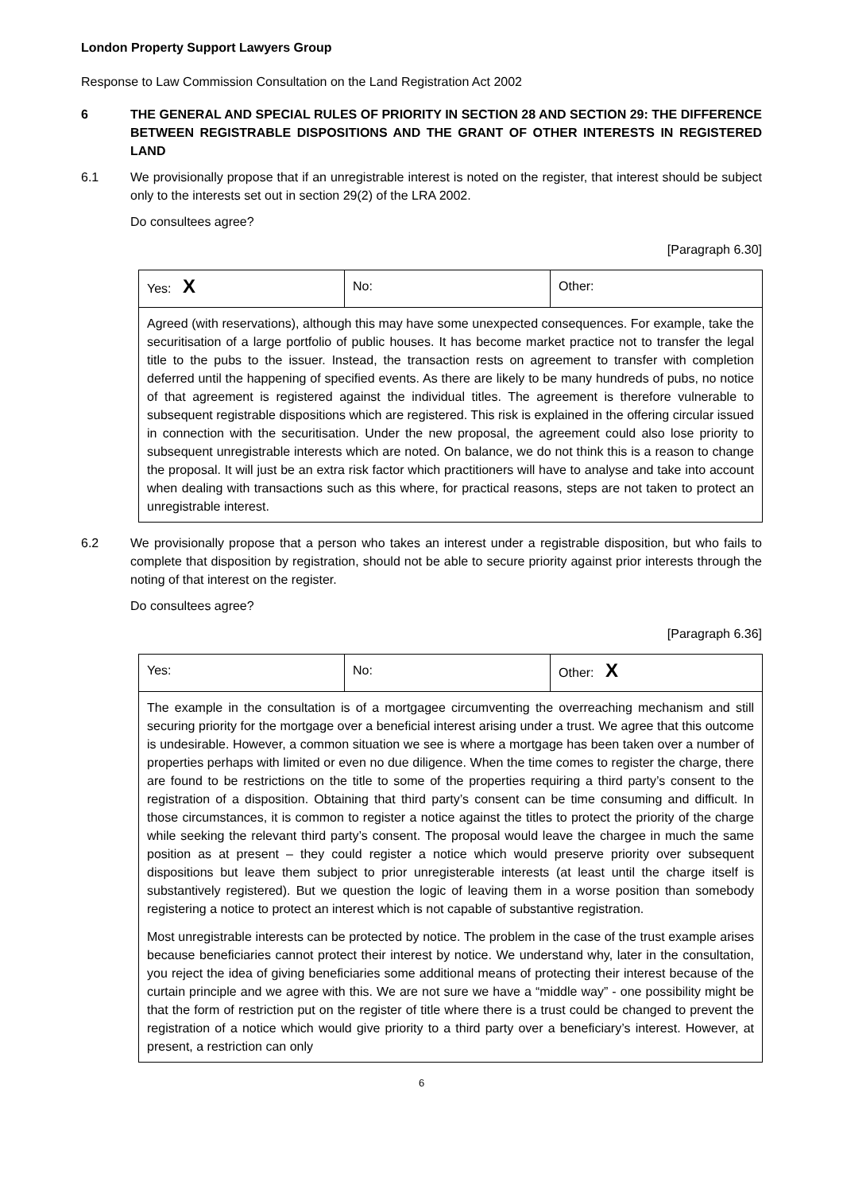London Property Support Lawyers Group
Response to Law Commission Consultation on the Land Registration Act 2002
6 THE GENERAL AND SPECIAL RULES OF PRIORITY IN SECTION 28 AND SECTION 29: THE DIFFERENCE BETWEEN REGISTRABLE DISPOSITIONS AND THE GRANT OF OTHER INTERESTS IN REGISTERED LAND
6.1 We provisionally propose that if an unregistrable interest is noted on the register, that interest should be subject only to the interests set out in section 29(2) of the LRA 2002.
Do consultees agree?
[Paragraph 6.30]
| Yes: X | No: | Other: |
| Agreed (with reservations), although this may have some unexpected consequences. For example, take the securitisation of a large portfolio of public houses. It has become market practice not to transfer the legal title to the pubs to the issuer. Instead, the transaction rests on agreement to transfer with completion deferred until the happening of specified events. As there are likely to be many hundreds of pubs, no notice of that agreement is registered against the individual titles. The agreement is therefore vulnerable to subsequent registrable dispositions which are registered. This risk is explained in the offering circular issued in connection with the securitisation. Under the new proposal, the agreement could also lose priority to subsequent unregistrable interests which are noted. On balance, we do not think this is a reason to change the proposal. It will just be an extra risk factor which practitioners will have to analyse and take into account when dealing with transactions such as this where, for practical reasons, steps are not taken to protect an unregistrable interest. | | |
6.2 We provisionally propose that a person who takes an interest under a registrable disposition, but who fails to complete that disposition by registration, should not be able to secure priority against prior interests through the noting of that interest on the register.
Do consultees agree?
[Paragraph 6.36]
| Yes: | No: | Other: X |
| The example in the consultation is of a mortgagee circumventing the overreaching mechanism and still securing priority for the mortgage over a beneficial interest arising under a trust. We agree that this outcome is undesirable. However, a common situation we see is where a mortgage has been taken over a number of properties perhaps with limited or even no due diligence. When the time comes to register the charge, there are found to be restrictions on the title to some of the properties requiring a third party’s consent to the registration of a disposition. Obtaining that third party’s consent can be time consuming and difficult. In those circumstances, it is common to register a notice against the titles to protect the priority of the charge while seeking the relevant third party’s consent. The proposal would leave the chargee in much the same position as at present – they could register a notice which would preserve priority over subsequent dispositions but leave them subject to prior unregisterable interests (at least until the charge itself is substantively registered). But we question the logic of leaving them in a worse position than somebody registering a notice to protect an interest which is not capable of substantive registration. Most unregistrable interests can be protected by notice. The problem in the case of the trust example arises because beneficiaries cannot protect their interest by notice. We understand why, later in the consultation, you reject the idea of giving beneficiaries some additional means of protecting their interest because of the curtain principle and we agree with this. We are not sure we have a “middle way” - one possibility might be that the form of restriction put on the register of title where there is a trust could be changed to prevent the registration of a notice which would give priority to a third party over a beneficiary’s interest. However, at present, a restriction can only | | |
6